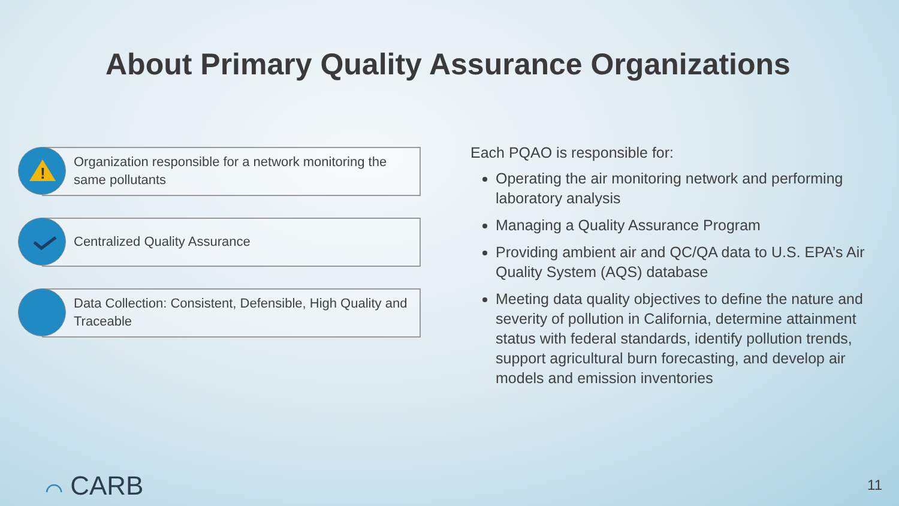About Primary Quality Assurance Organizations
!
Organization responsible for a network monitoring the same pollutants
Centralized Quality Assurance
Data Collection: Consistent, Defensible, High Quality and Traceable
Each PQAO is responsible for:
Operating the air monitoring network and performing laboratory analysis
Managing a Quality Assurance Program
Providing ambient air and QC/QA data to U.S. EPA’s Air Quality System (AQS) database
Meeting data quality objectives to define the nature and severity of pollution in California, determine attainment status with federal standards, identify pollution trends, support agricultural burn forecasting, and develop air models and emission inventories
⌒ CARB 11